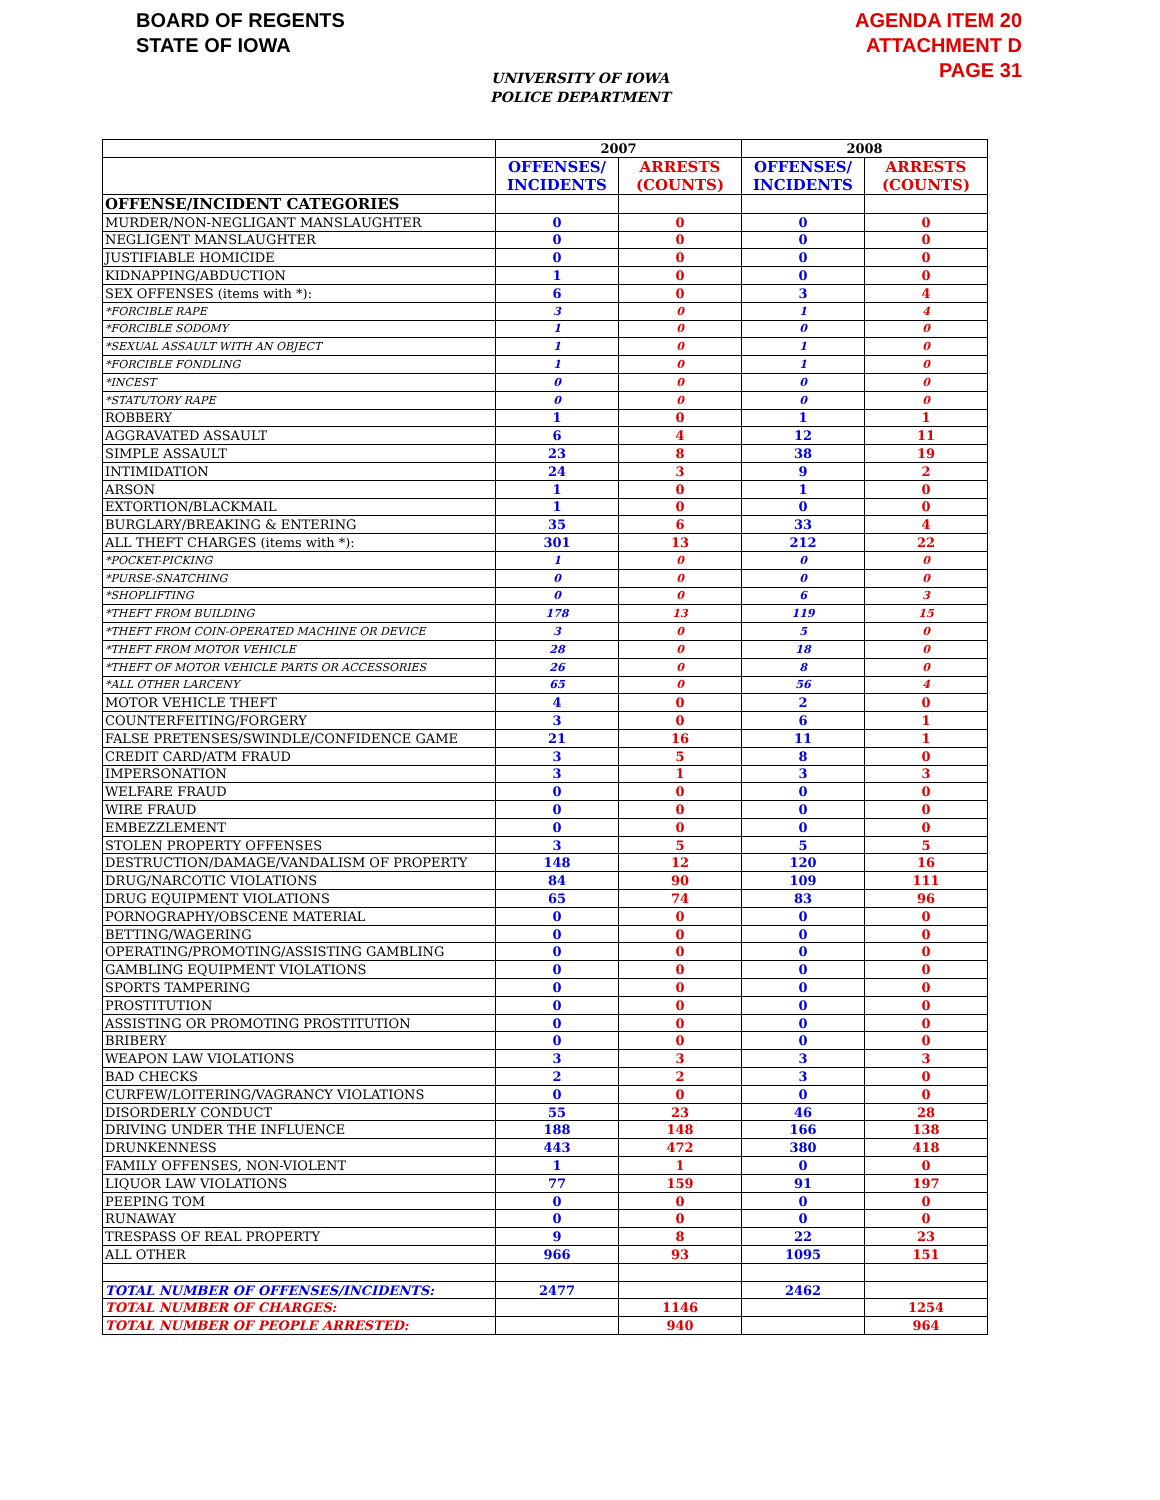BOARD OF REGENTS
STATE OF IOWA
AGENDA ITEM 20
ATTACHMENT D
PAGE 31
UNIVERSITY OF IOWA
POLICE DEPARTMENT
| | 2007 | | 2008 | |
| --- | --- | --- | --- | --- |
| | OFFENSES/ INCIDENTS | ARRESTS (COUNTS) | OFFENSES/ INCIDENTS | ARRESTS (COUNTS) |
| OFFENSE/INCIDENT CATEGORIES | | | | |
| MURDER/NON-NEGLIGANT MANSLAUGHTER | 0 | 0 | 0 | 0 |
| NEGLIGENT MANSLAUGHTER | 0 | 0 | 0 | 0 |
| JUSTIFIABLE HOMICIDE | 0 | 0 | 0 | 0 |
| KIDNAPPING/ABDUCTION | 1 | 0 | 0 | 0 |
| SEX OFFENSES (items with *): | 6 | 0 | 3 | 4 |
| *FORCIBLE RAPE | 3 | 0 | 1 | 4 |
| *FORCIBLE SODOMY | 1 | 0 | 0 | 0 |
| *SEXUAL ASSAULT WITH AN OBJECT | 1 | 0 | 1 | 0 |
| *FORCIBLE FONDLING | 1 | 0 | 1 | 0 |
| *INCEST | 0 | 0 | 0 | 0 |
| *STATUTORY RAPE | 0 | 0 | 0 | 0 |
| ROBBERY | 1 | 0 | 1 | 1 |
| AGGRAVATED ASSAULT | 6 | 4 | 12 | 11 |
| SIMPLE ASSAULT | 23 | 8 | 38 | 19 |
| INTIMIDATION | 24 | 3 | 9 | 2 |
| ARSON | 1 | 0 | 1 | 0 |
| EXTORTION/BLACKMAIL | 1 | 0 | 0 | 0 |
| BURGLARY/BREAKING & ENTERING | 35 | 6 | 33 | 4 |
| ALL THEFT CHARGES (items with *): | 301 | 13 | 212 | 22 |
| *POCKET-PICKING | 1 | 0 | 0 | 0 |
| *PURSE-SNATCHING | 0 | 0 | 0 | 0 |
| *SHOPLIFTING | 0 | 0 | 6 | 3 |
| *THEFT FROM BUILDING | 178 | 13 | 119 | 15 |
| *THEFT FROM COIN-OPERATED MACHINE OR DEVICE | 3 | 0 | 5 | 0 |
| *THEFT FROM MOTOR VEHICLE | 28 | 0 | 18 | 0 |
| *THEFT OF MOTOR VEHICLE PARTS OR ACCESSORIES | 26 | 0 | 8 | 0 |
| *ALL OTHER LARCENY | 65 | 0 | 56 | 4 |
| MOTOR VEHICLE THEFT | 4 | 0 | 2 | 0 |
| COUNTERFEITING/FORGERY | 3 | 0 | 6 | 1 |
| FALSE PRETENSES/SWINDLE/CONFIDENCE GAME | 21 | 16 | 11 | 1 |
| CREDIT CARD/ATM FRAUD | 3 | 5 | 8 | 0 |
| IMPERSONATION | 3 | 1 | 3 | 3 |
| WELFARE FRAUD | 0 | 0 | 0 | 0 |
| WIRE FRAUD | 0 | 0 | 0 | 0 |
| EMBEZZLEMENT | 0 | 0 | 0 | 0 |
| STOLEN PROPERTY OFFENSES | 3 | 5 | 5 | 5 |
| DESTRUCTION/DAMAGE/VANDALISM OF PROPERTY | 148 | 12 | 120 | 16 |
| DRUG/NARCOTIC VIOLATIONS | 84 | 90 | 109 | 111 |
| DRUG EQUIPMENT VIOLATIONS | 65 | 74 | 83 | 96 |
| PORNOGRAPHY/OBSCENE MATERIAL | 0 | 0 | 0 | 0 |
| BETTING/WAGERING | 0 | 0 | 0 | 0 |
| OPERATING/PROMOTING/ASSISTING GAMBLING | 0 | 0 | 0 | 0 |
| GAMBLING EQUIPMENT VIOLATIONS | 0 | 0 | 0 | 0 |
| SPORTS TAMPERING | 0 | 0 | 0 | 0 |
| PROSTITUTION | 0 | 0 | 0 | 0 |
| ASSISTING OR PROMOTING PROSTITUTION | 0 | 0 | 0 | 0 |
| BRIBERY | 0 | 0 | 0 | 0 |
| WEAPON LAW VIOLATIONS | 3 | 3 | 3 | 3 |
| BAD CHECKS | 2 | 2 | 3 | 0 |
| CURFEW/LOITERING/VAGRANCY VIOLATIONS | 0 | 0 | 0 | 0 |
| DISORDERLY CONDUCT | 55 | 23 | 46 | 28 |
| DRIVING UNDER THE INFLUENCE | 188 | 148 | 166 | 138 |
| DRUNKENNESS | 443 | 472 | 380 | 418 |
| FAMILY OFFENSES, NON-VIOLENT | 1 | 1 | 0 | 0 |
| LIQUOR LAW VIOLATIONS | 77 | 159 | 91 | 197 |
| PEEPING TOM | 0 | 0 | 0 | 0 |
| RUNAWAY | 0 | 0 | 0 | 0 |
| TRESPASS OF REAL PROPERTY | 9 | 8 | 22 | 23 |
| ALL OTHER | 966 | 93 | 1095 | 151 |
| TOTAL NUMBER OF OFFENSES/INCIDENTS: | 2477 | | 2462 | |
| TOTAL NUMBER OF CHARGES: | | 1146 | | 1254 |
| TOTAL NUMBER OF PEOPLE ARRESTED: | | 940 | | 964 |